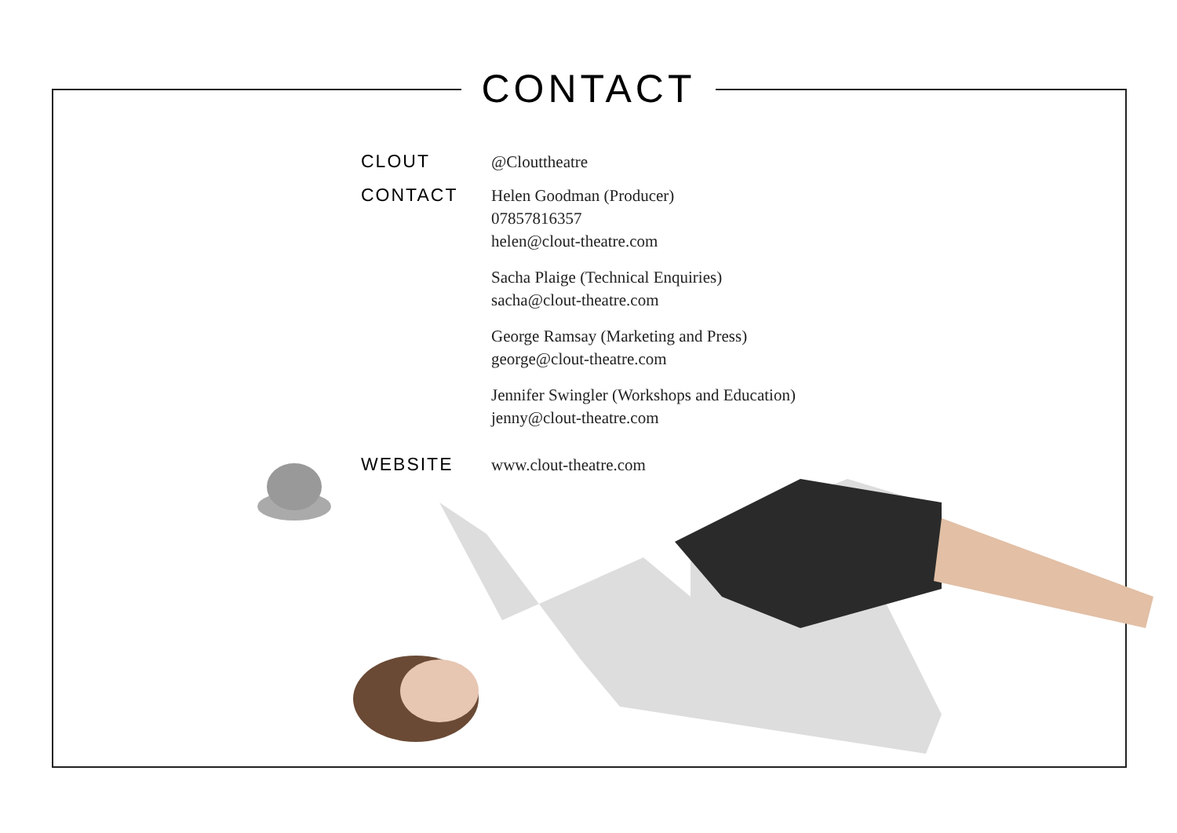CONTACT
CLOUT
@Clouttheatre
CONTACT
Helen Goodman (Producer)
07857816357
helen@clout-theatre.com
Sacha Plaige (Technical Enquiries)
sacha@clout-theatre.com
George Ramsay (Marketing and Press)
george@clout-theatre.com
Jennifer Swingler (Workshops and Education)
jenny@clout-theatre.com
WEBSITE
www.clout-theatre.com